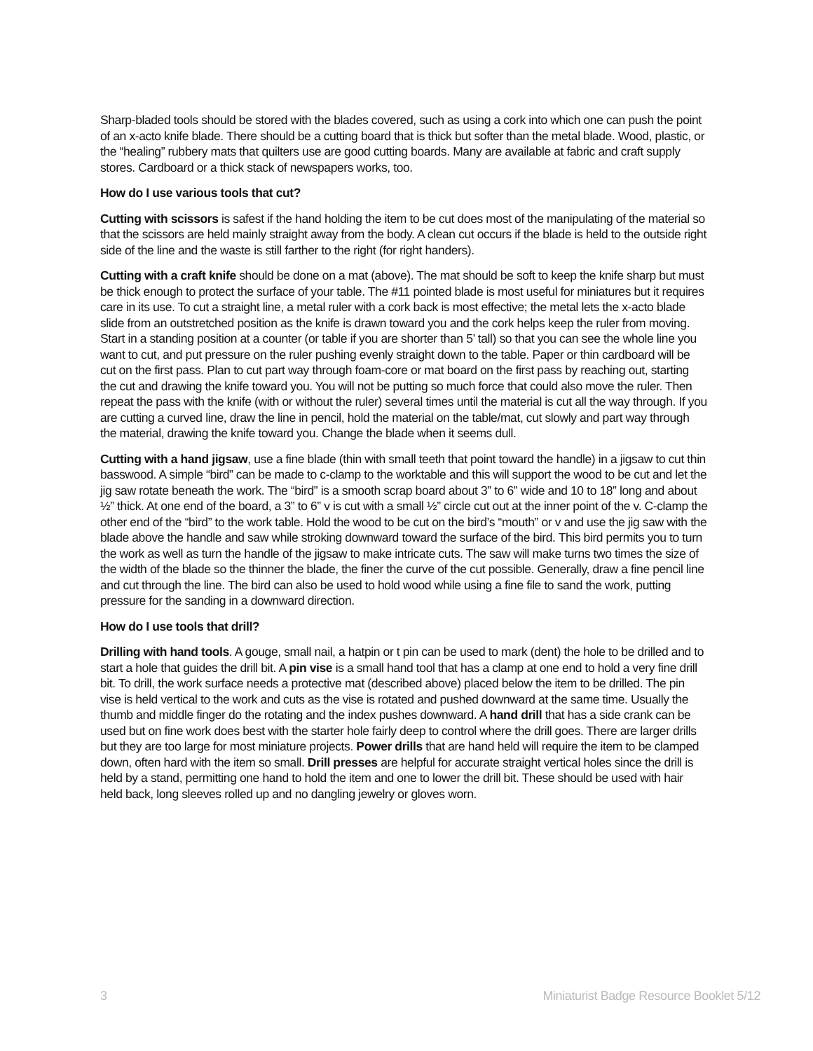Sharp-bladed tools should be stored with the blades covered, such as using a cork into which one can push the point of an x-acto knife blade. There should be a cutting board that is thick but softer than the metal blade. Wood, plastic, or the “healing” rubbery mats that quilters use are good cutting boards. Many are available at fabric and craft supply stores. Cardboard or a thick stack of newspapers works, too.
How do I use various tools that cut?
Cutting with scissors is safest if the hand holding the item to be cut does most of the manipulating of the material so that the scissors are held mainly straight away from the body. A clean cut occurs if the blade is held to the outside right side of the line and the waste is still farther to the right (for right handers).
Cutting with a craft knife should be done on a mat (above). The mat should be soft to keep the knife sharp but must be thick enough to protect the surface of your table. The #11 pointed blade is most useful for miniatures but it requires care in its use. To cut a straight line, a metal ruler with a cork back is most effective; the metal lets the x-acto blade slide from an outstretched position as the knife is drawn toward you and the cork helps keep the ruler from moving. Start in a standing position at a counter (or table if you are shorter than 5’ tall) so that you can see the whole line you want to cut, and put pressure on the ruler pushing evenly straight down to the table. Paper or thin cardboard will be cut on the first pass. Plan to cut part way through foam-core or mat board on the first pass by reaching out, starting the cut and drawing the knife toward you. You will not be putting so much force that could also move the ruler. Then repeat the pass with the knife (with or without the ruler) several times until the material is cut all the way through. If you are cutting a curved line, draw the line in pencil, hold the material on the table/mat, cut slowly and part way through the material, drawing the knife toward you. Change the blade when it seems dull.
Cutting with a hand jigsaw, use a fine blade (thin with small teeth that point toward the handle) in a jigsaw to cut thin basswood. A simple “bird” can be made to c-clamp to the worktable and this will support the wood to be cut and let the jig saw rotate beneath the work. The “bird” is a smooth scrap board about 3” to 6” wide and 10 to 18” long and about ½” thick. At one end of the board, a 3” to 6” v is cut with a small ½” circle cut out at the inner point of the v. C-clamp the other end of the “bird” to the work table. Hold the wood to be cut on the bird’s “mouth” or v and use the jig saw with the blade above the handle and saw while stroking downward toward the surface of the bird. This bird permits you to turn the work as well as turn the handle of the jigsaw to make intricate cuts. The saw will make turns two times the size of the width of the blade so the thinner the blade, the finer the curve of the cut possible. Generally, draw a fine pencil line and cut through the line. The bird can also be used to hold wood while using a fine file to sand the work, putting pressure for the sanding in a downward direction.
How do I use tools that drill?
Drilling with hand tools. A gouge, small nail, a hatpin or t pin can be used to mark (dent) the hole to be drilled and to start a hole that guides the drill bit. A pin vise is a small hand tool that has a clamp at one end to hold a very fine drill bit. To drill, the work surface needs a protective mat (described above) placed below the item to be drilled. The pin vise is held vertical to the work and cuts as the vise is rotated and pushed downward at the same time. Usually the thumb and middle finger do the rotating and the index pushes downward. A hand drill that has a side crank can be used but on fine work does best with the starter hole fairly deep to control where the drill goes. There are larger drills but they are too large for most miniature projects. Power drills that are hand held will require the item to be clamped down, often hard with the item so small. Drill presses are helpful for accurate straight vertical holes since the drill is held by a stand, permitting one hand to hold the item and one to lower the drill bit. These should be used with hair held back, long sleeves rolled up and no dangling jewelry or gloves worn.
3 Miniaturist Badge Resource Booklet 5/12